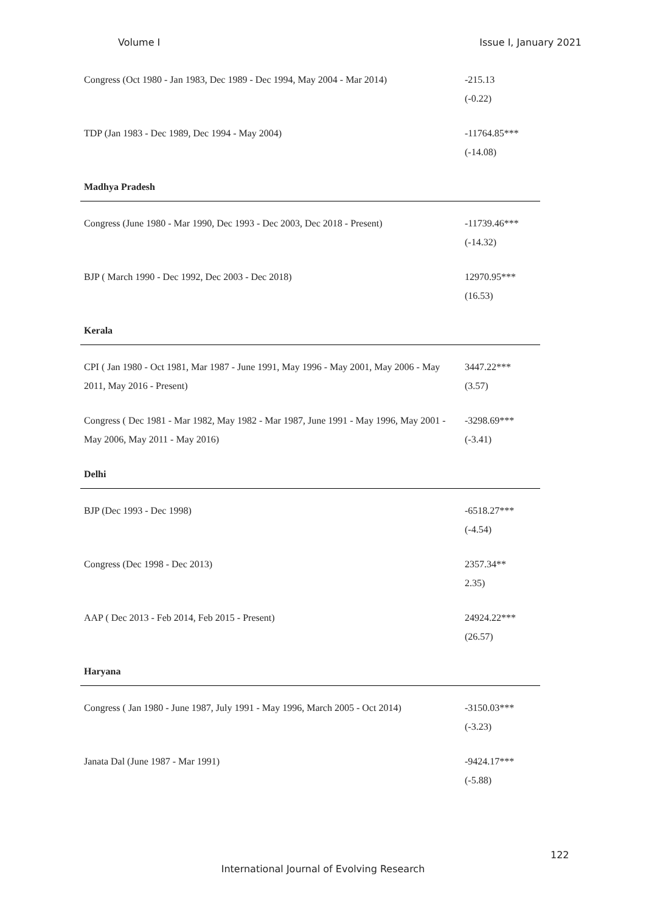Volume I Issue I, January 2021
| Congress (Oct 1980 - Jan 1983, Dec 1989 - Dec 1994, May 2004 - Mar 2014) | -215.13 (-0.22) |
| TDP (Jan 1983 - Dec 1989, Dec 1994 - May 2004) | -11764.85*** (-14.08) |
| Madhya Pradesh | |
| Congress (June 1980 - Mar 1990, Dec 1993 - Dec 2003, Dec 2018 - Present) | -11739.46*** (-14.32) |
| BJP ( March 1990 - Dec 1992, Dec 2003 - Dec 2018) | 12970.95*** (16.53) |
| Kerala | |
| CPI ( Jan 1980 - Oct 1981, Mar 1987 - June 1991, May 1996 - May 2001, May 2006 - May 2011, May 2016 - Present) | 3447.22*** (3.57) |
| Congress ( Dec 1981 - Mar 1982, May 1982 - Mar 1987, June 1991 - May 1996, May 2001 - May 2006, May 2011 - May 2016) | -3298.69*** (-3.41) |
| Delhi | |
| BJP (Dec 1993 - Dec 1998) | -6518.27*** (-4.54) |
| Congress (Dec 1998 - Dec 2013) | 2357.34** 2.35) |
| AAP ( Dec 2013 - Feb 2014, Feb 2015 - Present) | 24924.22*** (26.57) |
| Haryana | |
| Congress ( Jan 1980 - June 1987, July 1991 - May 1996, March 2005 - Oct 2014) | -3150.03*** (-3.23) |
| Janata Dal (June 1987 - Mar 1991) | -9424.17*** (-5.88) |
122
International Journal of Evolving Research